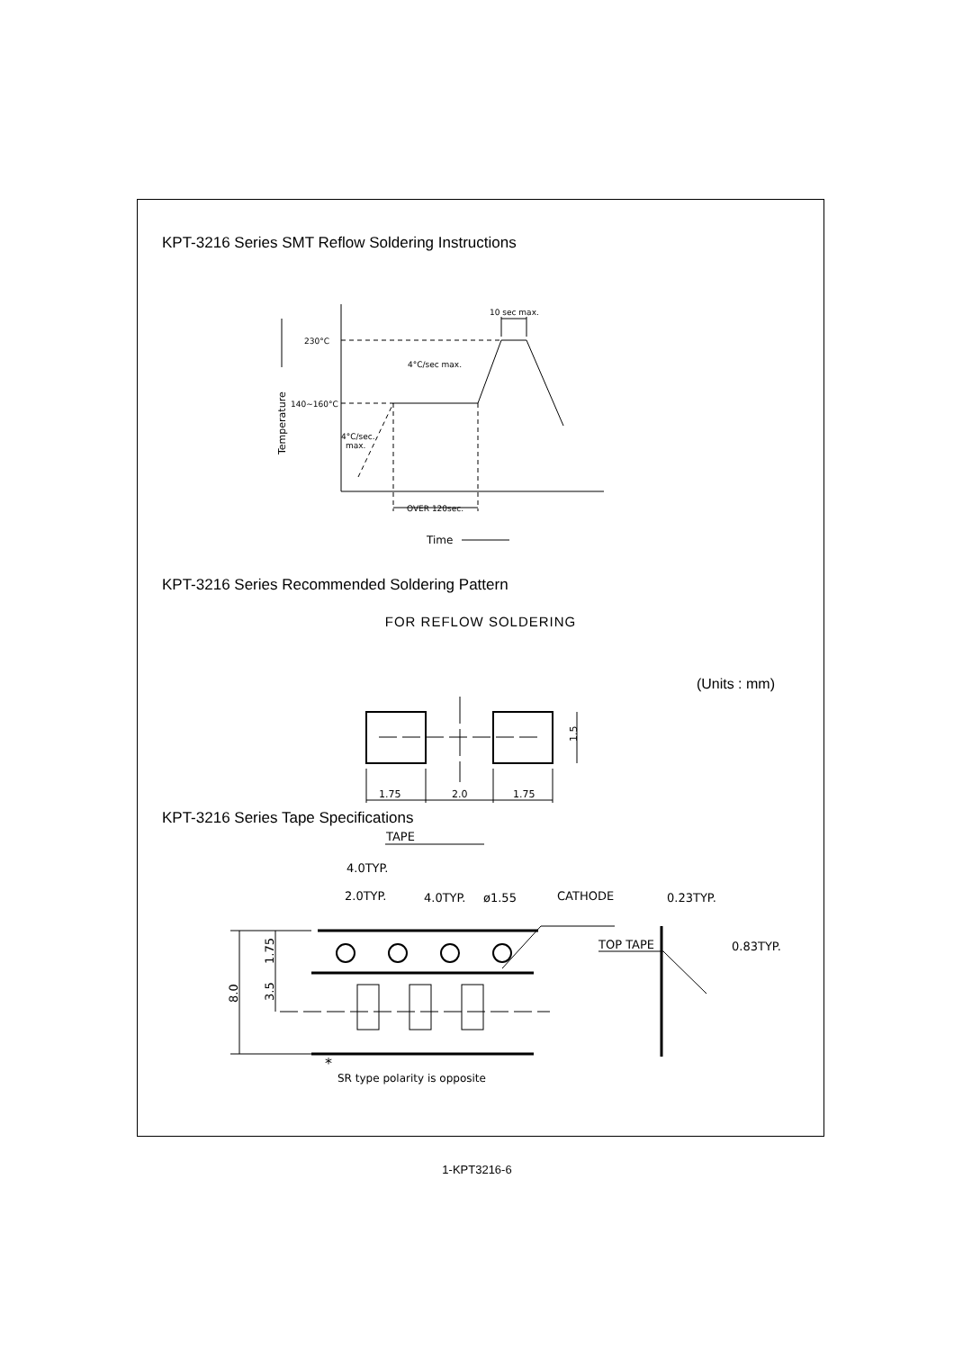KPT-3216 Series SMT Reflow Soldering Instructions
230°C
140~160°C
4°C/sec max.
4°C/sec.
max.
10 sec max.
OVER 120sec.
Time
Temperature
KPT-3216 Series Recommended Soldering Pattern
FOR REFLOW SOLDERING
(Units : mm)
1.75
2.0
1.75
1.5
KPT-3216 Series Tape Specifications
TAPE
4.0TYP.
2.0TYP.
4.0TYP.
ø1.55
CATHODE
0.23TYP.
0.83TYP.
TOP TAPE
8.0
1.75
3.5
*
SR type polarity is opposite
1-KPT3216-6